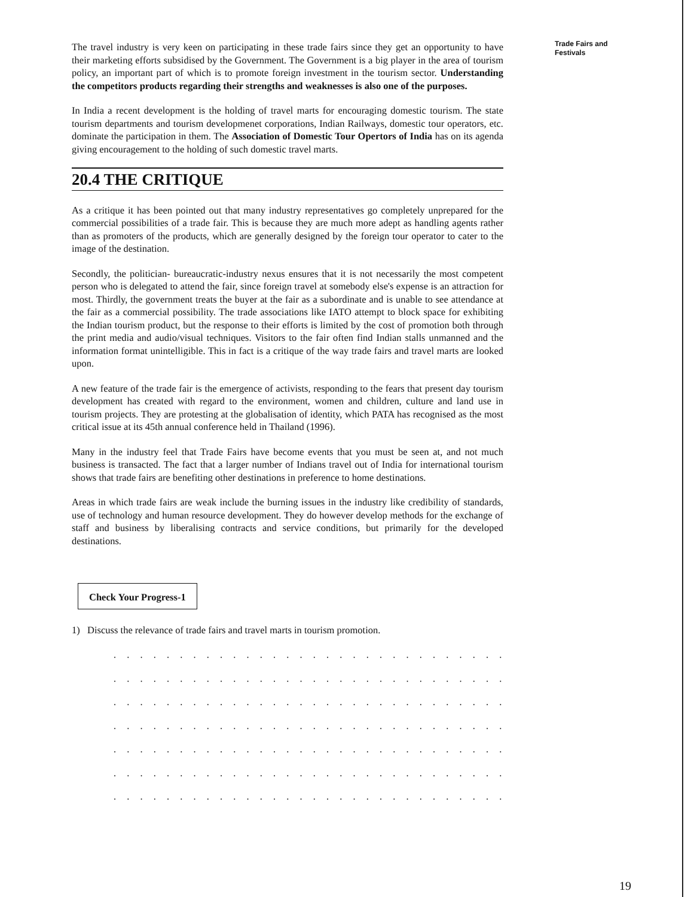Trade Fairs and Festivals
The travel industry is very keen on participating in these trade fairs since they get an opportunity to have their marketing efforts subsidised by the Government. The Government is a big player in the area of tourism policy, an important part of which is to promote foreign investment in the tourism sector. Understanding the competitors products regarding their strengths and weaknesses is also one of the purposes.
In India a recent development is the holding of travel marts for encouraging domestic tourism. The state tourism departments and tourism developmenet corporations, Indian Railways, domestic tour operators, etc. dominate the participation in them. The Association of Domestic Tour Opertors of India has on its agenda giving encouragement to the holding of such domestic travel marts.
20.4 THE CRITIQUE
As a critique it has been pointed out that many industry representatives go completely unprepared for the commercial possibilities of a trade fair. This is because they are much more adept as handling agents rather than as promoters of the products, which are generally designed by the foreign tour operator to cater to the image of the destination.
Secondly, the politician- bureaucratic-industry nexus ensures that it is not necessarily the most competent person who is delegated to attend the fair, since foreign travel at somebody else's expense is an attraction for most. Thirdly, the government treats the buyer at the fair as a subordinate and is unable to see attendance at the fair as a commercial possibility. The trade associations like IATO attempt to block space for exhibiting the Indian tourism product, but the response to their efforts is limited by the cost of promotion both through the print media and audio/visual techniques. Visitors to the fair often find Indian stalls unmanned and the information format unintelligible. This in fact is a critique of the way trade fairs and travel marts are looked upon.
A new feature of the trade fair is the emergence of activists, responding to the fears that present day tourism development has created with regard to the environment, women and children, culture and land use in tourism projects. They are protesting at the globalisation of identity, which PATA has recognised as the most critical issue at its 45th annual conference held in Thailand (1996).
Many in the industry feel that Trade Fairs have become events that you must be seen at, and not much business is transacted. The fact that a larger number of Indians travel out of India for international tourism shows that trade fairs are benefiting other destinations in preference to home destinations.
Areas in which trade fairs are weak include the burning issues in the industry like credibility of standards, use of technology and human resource development. They do however develop methods for the exchange of staff and business by liberalising contracts and service conditions, but primarily for the developed destinations.
Check Your Progress-1
1) Discuss the relevance of trade fairs and travel marts in tourism promotion.
. . . . . . . . . . . . . . . . . . . . . . . . . . . . . . . . . . . . . . . . . . . . . . .
. . . . . . . . . . . . . . . . . . . . . . . . . . . . . . . . . . . . . . . . . . . . . . .
. . . . . . . . . . . . . . . . . . . . . . . . . . . . . . . . . . . . . . . . . . . . . . .
. . . . . . . . . . . . . . . . . . . . . . . . . . . . . . . . . . . . . . . . . . . . . . .
. . . . . . . . . . . . . . . . . . . . . . . . . . . . . . . . . . . . . . . . . . . . . . .
. . . . . . . . . . . . . . . . . . . . . . . . . . . . . . . . . . . . . . . . . . . . . . .
. . . . . . . . . . . . . . . . . . . . . . . . . . . . . . . . . . . . . . . . . . . . . . .
19